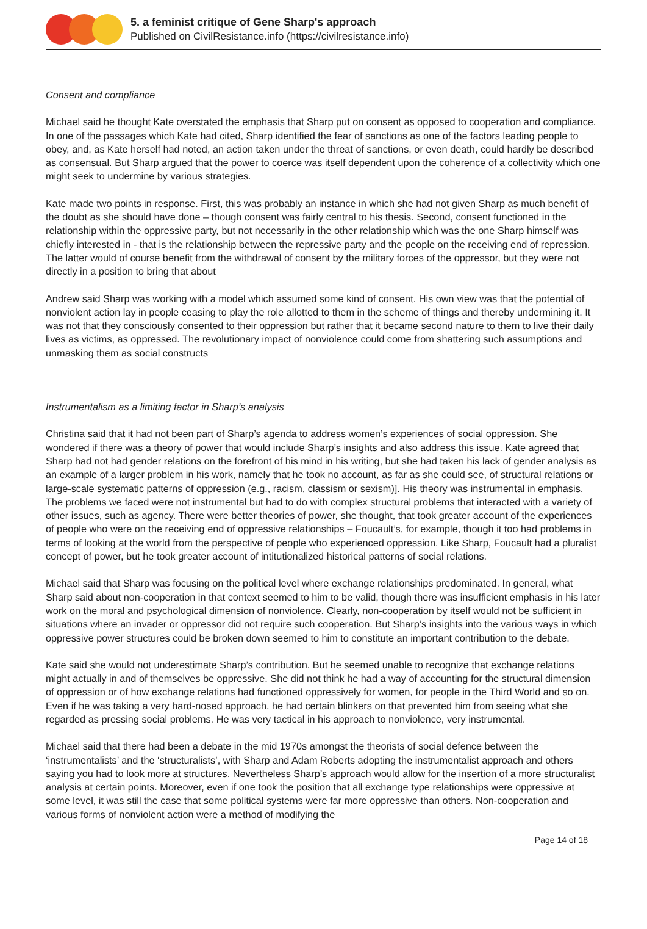5. a feminist critique of Gene Sharp's approach
Published on CivilResistance.info (https://civilresistance.info)
Consent and compliance
Michael said he thought Kate overstated the emphasis that Sharp put on consent as opposed to cooperation and compliance. In one of the passages which Kate had cited, Sharp identified the fear of sanctions as one of the factors leading people to obey, and, as Kate herself had noted, an action taken under the threat of sanctions, or even death, could hardly be described as consensual. But Sharp argued that the power to coerce was itself dependent upon the coherence of a collectivity which one might seek to undermine by various strategies.
Kate made two points in response. First, this was probably an instance in which she had not given Sharp as much benefit of the doubt as she should have done – though consent was fairly central to his thesis. Second, consent functioned in the relationship within the oppressive party, but not necessarily in the other relationship which was the one Sharp himself was chiefly interested in - that is the relationship between the repressive party and the people on the receiving end of repression. The latter would of course benefit from the withdrawal of consent by the military forces of the oppressor, but they were not directly in a position to bring that about
Andrew said Sharp was working with a model which assumed some kind of consent. His own view was that the potential of nonviolent action lay in people ceasing to play the role allotted to them in the scheme of things and thereby undermining it. It was not that they consciously consented to their oppression but rather that it became second nature to them to live their daily lives as victims, as oppressed. The revolutionary impact of nonviolence could come from shattering such assumptions and unmasking them as social constructs
Instrumentalism as a limiting factor in Sharp’s analysis
Christina said that it had not been part of Sharp’s agenda to address women’s experiences of social oppression. She wondered if there was a theory of power that would include Sharp’s insights and also address this issue. Kate agreed that Sharp had not had gender relations on the forefront of his mind in his writing, but she had taken his lack of gender analysis as an example of a larger problem in his work, namely that he took no account, as far as she could see, of structural relations or large-scale systematic patterns of oppression (e.g., racism, classism or sexism)]. His theory was instrumental in emphasis. The problems we faced were not instrumental but had to do with complex structural problems that interacted with a variety of other issues, such as agency. There were better theories of power, she thought, that took greater account of the experiences of people who were on the receiving end of oppressive relationships – Foucault’s, for example, though it too had problems in terms of looking at the world from the perspective of people who experienced oppression. Like Sharp, Foucault had a pluralist concept of power, but he took greater account of intitutionalized historical patterns of social relations.
Michael said that Sharp was focusing on the political level where exchange relationships predominated. In general, what Sharp said about non-cooperation in that context seemed to him to be valid, though there was insufficient emphasis in his later work on the moral and psychological dimension of nonviolence. Clearly, non-cooperation by itself would not be sufficient in situations where an invader or oppressor did not require such cooperation. But Sharp’s insights into the various ways in which oppressive power structures could be broken down seemed to him to constitute an important contribution to the debate.
Kate said she would not underestimate Sharp’s contribution. But he seemed unable to recognize that exchange relations might actually in and of themselves be oppressive. She did not think he had a way of accounting for the structural dimension of oppression or of how exchange relations had functioned oppressively for women, for people in the Third World and so on. Even if he was taking a very hard-nosed approach, he had certain blinkers on that prevented him from seeing what she regarded as pressing social problems. He was very tactical in his approach to nonviolence, very instrumental.
Michael said that there had been a debate in the mid 1970s amongst the theorists of social defence between the ‘instrumentalists’ and the ‘structuralists’, with Sharp and Adam Roberts adopting the instrumentalist approach and others saying you had to look more at structures. Nevertheless Sharp’s approach would allow for the insertion of a more structuralist analysis at certain points. Moreover, even if one took the position that all exchange type relationships were oppressive at some level, it was still the case that some political systems were far more oppressive than others. Non-cooperation and various forms of nonviolent action were a method of modifying the
Page 14 of 18